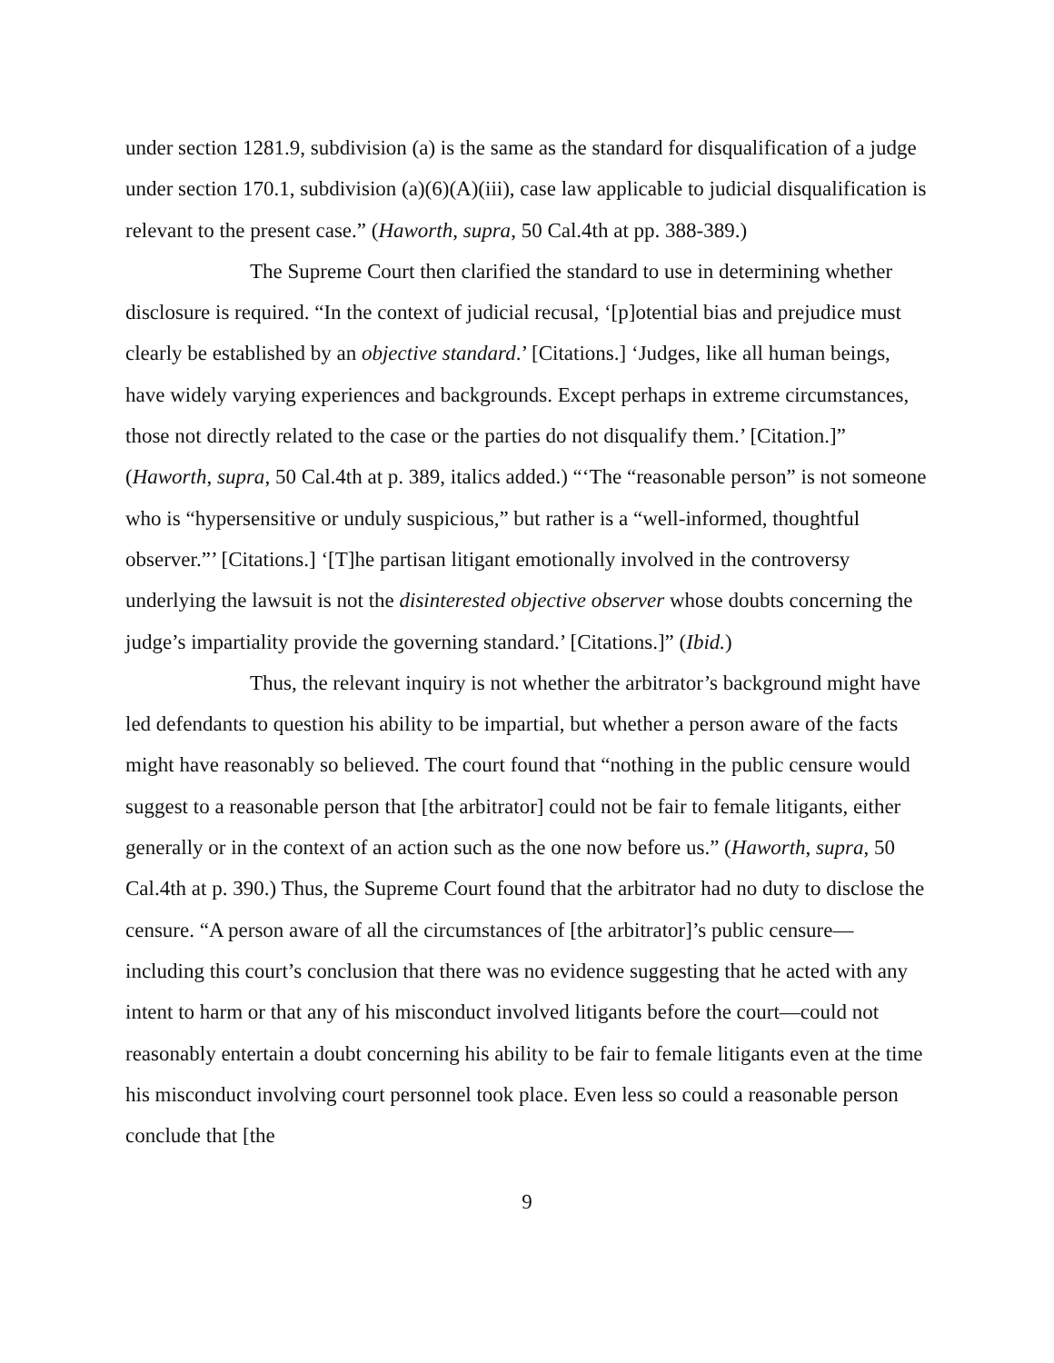under section 1281.9, subdivision (a) is the same as the standard for disqualification of a judge under section 170.1, subdivision (a)(6)(A)(iii), case law applicable to judicial disqualification is relevant to the present case.” (Haworth, supra, 50 Cal.4th at pp. 388-389.)
The Supreme Court then clarified the standard to use in determining whether disclosure is required. “In the context of judicial recusal, ‘[p]otential bias and prejudice must clearly be established by an objective standard.’ [Citations.] ‘Judges, like all human beings, have widely varying experiences and backgrounds. Except perhaps in extreme circumstances, those not directly related to the case or the parties do not disqualify them.’ [Citation.]” (Haworth, supra, 50 Cal.4th at p. 389, italics added.) “‘The “reasonable person” is not someone who is “hypersensitive or unduly suspicious,” but rather is a “well-informed, thoughtful observer.”’ [Citations.] ‘[T]he partisan litigant emotionally involved in the controversy underlying the lawsuit is not the disinterested objective observer whose doubts concerning the judge’s impartiality provide the governing standard.’ [Citations.]” (Ibid.)
Thus, the relevant inquiry is not whether the arbitrator’s background might have led defendants to question his ability to be impartial, but whether a person aware of the facts might have reasonably so believed. The court found that “nothing in the public censure would suggest to a reasonable person that [the arbitrator] could not be fair to female litigants, either generally or in the context of an action such as the one now before us.” (Haworth, supra, 50 Cal.4th at p. 390.) Thus, the Supreme Court found that the arbitrator had no duty to disclose the censure. “A person aware of all the circumstances of [the arbitrator]’s public censure—including this court’s conclusion that there was no evidence suggesting that he acted with any intent to harm or that any of his misconduct involved litigants before the court—could not reasonably entertain a doubt concerning his ability to be fair to female litigants even at the time his misconduct involving court personnel took place. Even less so could a reasonable person conclude that [the
9